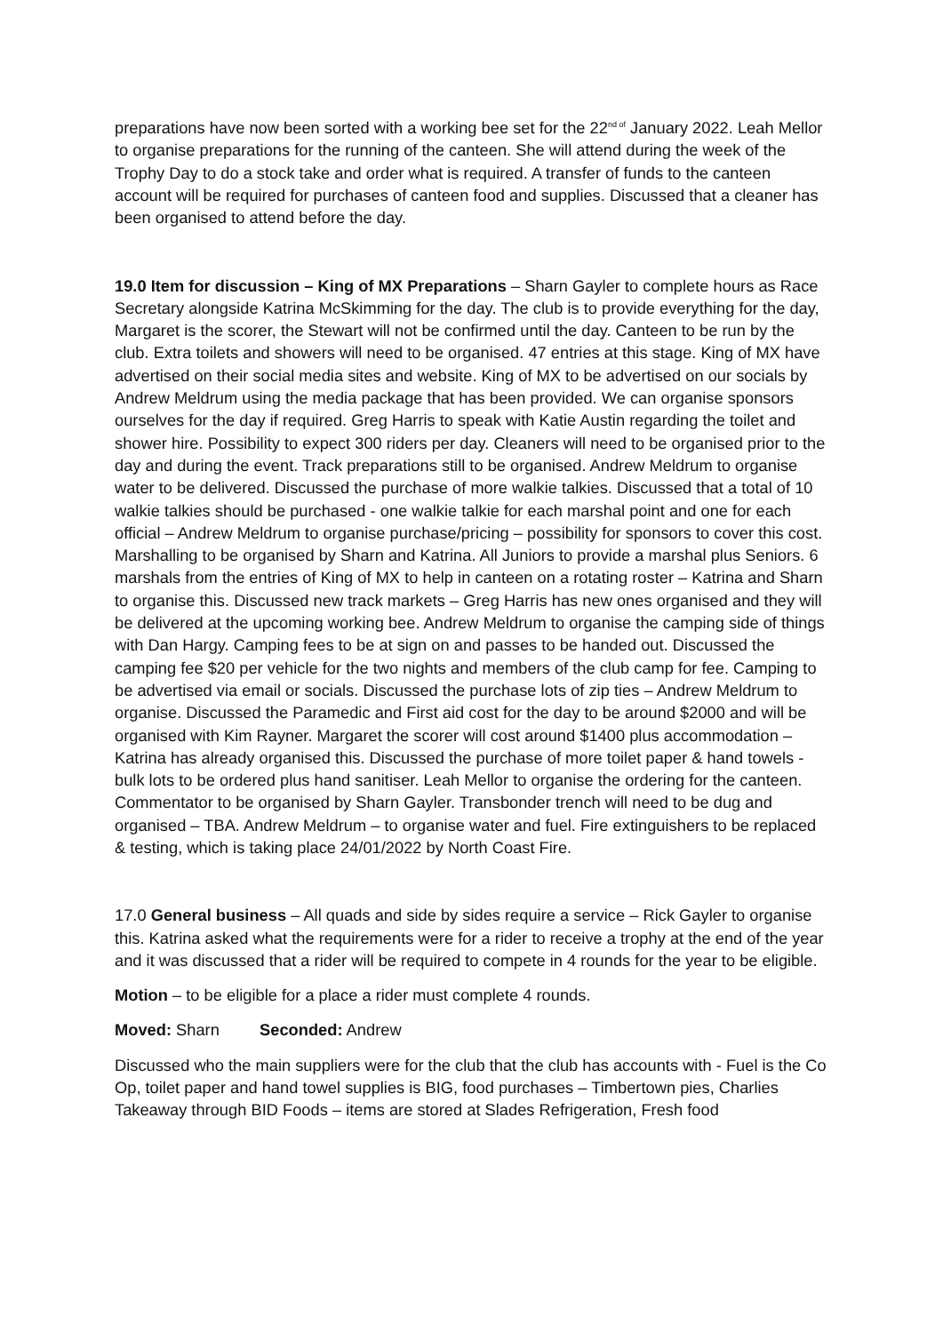preparations have now been sorted with a working bee set for the 22<sup>nd of</sup> January 2022. Leah Mellor to organise preparations for the running of the canteen. She will attend during the week of the Trophy Day to do a stock take and order what is required. A transfer of funds to the canteen account will be required for purchases of canteen food and supplies. Discussed that a cleaner has been organised to attend before the day.
19.0 Item for discussion – King of MX Preparations – Sharn Gayler to complete hours as Race Secretary alongside Katrina McSkimming for the day. The club is to provide everything for the day, Margaret is the scorer, the Stewart will not be confirmed until the day. Canteen to be run by the club. Extra toilets and showers will need to be organised. 47 entries at this stage. King of MX have advertised on their social media sites and website. King of MX to be advertised on our socials by Andrew Meldrum using the media package that has been provided. We can organise sponsors ourselves for the day if required. Greg Harris to speak with Katie Austin regarding the toilet and shower hire. Possibility to expect 300 riders per day. Cleaners will need to be organised prior to the day and during the event. Track preparations still to be organised. Andrew Meldrum to organise water to be delivered. Discussed the purchase of more walkie talkies. Discussed that a total of 10 walkie talkies should be purchased - one walkie talkie for each marshal point and one for each official – Andrew Meldrum to organise purchase/pricing – possibility for sponsors to cover this cost. Marshalling to be organised by Sharn and Katrina. All Juniors to provide a marshal plus Seniors. 6 marshals from the entries of King of MX to help in canteen on a rotating roster – Katrina and Sharn to organise this. Discussed new track markets – Greg Harris has new ones organised and they will be delivered at the upcoming working bee. Andrew Meldrum to organise the camping side of things with Dan Hargy. Camping fees to be at sign on and passes to be handed out. Discussed the camping fee $20 per vehicle for the two nights and members of the club camp for fee. Camping to be advertised via email or socials. Discussed the purchase lots of zip ties – Andrew Meldrum to organise. Discussed the Paramedic and First aid cost for the day to be around $2000 and will be organised with Kim Rayner. Margaret the scorer will cost around $1400 plus accommodation – Katrina has already organised this. Discussed the purchase of more toilet paper & hand towels - bulk lots to be ordered plus hand sanitiser. Leah Mellor to organise the ordering for the canteen. Commentator to be organised by Sharn Gayler. Transbonder trench will need to be dug and organised – TBA. Andrew Meldrum – to organise water and fuel. Fire extinguishers to be replaced & testing, which is taking place 24/01/2022 by North Coast Fire.
17.0 General business – All quads and side by sides require a service – Rick Gayler to organise this. Katrina asked what the requirements were for a rider to receive a trophy at the end of the year and it was discussed that a rider will be required to compete in 4 rounds for the year to be eligible.
Motion – to be eligible for a place a rider must complete 4 rounds.
Moved: Sharn Seconded: Andrew
Discussed who the main suppliers were for the club that the club has accounts with - Fuel is the Co Op, toilet paper and hand towel supplies is BIG, food purchases – Timbertown pies, Charlies Takeaway through BID Foods – items are stored at Slades Refrigeration, Fresh food